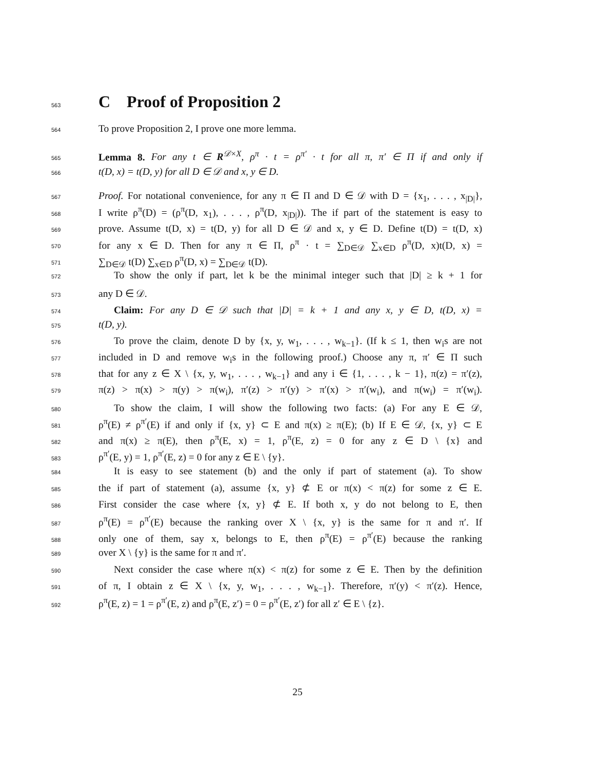563
C Proof of Proposition 2
564 To prove Proposition 2, I prove one more lemma.
565 Lemma 8. For any t ∈ R<sup>𝒟×X</sup>, ρ<sup>π</sup> · t = ρ<sup>π′</sup> · t for all π, π′ ∈ Π if and only if
566 t(D, x) = t(D, y) for all D ∈ 𝒟 and x, y ∈ D.
567 Proof. For notational convenience, for any π ∈ Π and D ∈ 𝒟 with D = {x<sub>1</sub>, . . . , x<sub>|D|</sub>},
568 I write ρ<sup>π</sup>(D) = (ρ<sup>π</sup>(D, x<sub>1</sub>), . . . , ρ<sup>π</sup>(D, x<sub>|D|</sub>)). The if part of the statement is easy to
569 prove. Assume t(D, x) = t(D, y) for all D ∈ 𝒟 and x, y ∈ D. Define t(D) = t(D, x)
570 for any x ∈ D. Then for any π ∈ Π, ρ<sup>π</sup> · t = ∑<sub>D∈𝒟</sub> ∑<sub>x∈D</sub> ρ<sup>π</sup>(D, x)t(D, x) =
571 ∑<sub>D∈𝒟</sub> t(D) ∑<sub>x∈D</sub> ρ<sup>π</sup>(D, x) = ∑<sub>D∈𝒟</sub> t(D).
572 To show the only if part, let k be the minimal integer such that |D| ≥ k + 1 for
573 any D ∈ 𝒟.
574 Claim: For any D ∈ 𝒟 such that |D| = k + 1 and any x, y ∈ D, t(D, x) =
575 t(D, y).
576 To prove the claim, denote D by {x, y, w<sub>1</sub>, . . . , w<sub>k−1</sub>}. (If k ≤ 1, then w<sub>i</sub>s are not
577 included in D and remove w<sub>i</sub>s in the following proof.) Choose any π, π′ ∈ Π such
578 that for any z ∈ X \ {x, y, w<sub>1</sub>, . . . , w<sub>k−1</sub>} and any i ∈ {1, . . . , k − 1}, π(z) = π′(z),
579 π(z) > π(x) > π(y) > π(w<sub>i</sub>), π′(z) > π′(y) > π′(x) > π′(w<sub>i</sub>), and π(w<sub>i</sub>) = π′(w<sub>i</sub>).
580 To show the claim, I will show the following two facts: (a) For any E ∈ 𝒟,
581 ρ<sup>π</sup>(E) ≠ ρ<sup>π′</sup>(E) if and only if {x, y} ⊂ E and π(x) ≥ π(E); (b) If E ∈ 𝒟, {x, y} ⊂ E
582 and π(x) ≥ π(E), then ρ<sup>π</sup>(E, x) = 1, ρ<sup>π</sup>(E, z) = 0 for any z ∈ D \ {x} and
583 ρ<sup>π′</sup>(E, y) = 1, ρ<sup>π′</sup>(E, z) = 0 for any z ∈ E \ {y}.
584 It is easy to see statement (b) and the only if part of statement (a). To show
585 the if part of statement (a), assume {x, y} ⊄ E or π(x) < π(z) for some z ∈ E.
586 First consider the case where {x, y} ⊄ E. If both x, y do not belong to E, then
587 ρ<sup>π</sup>(E) = ρ<sup>π′</sup>(E) because the ranking over X \ {x, y} is the same for π and π′. If
588 only one of them, say x, belongs to E, then ρ<sup>π</sup>(E) = ρ<sup>π′</sup>(E) because the ranking
589 over X \ {y} is the same for π and π′.
590 Next consider the case where π(x) < π(z) for some z ∈ E. Then by the definition
591 of π, I obtain z ∈ X \ {x, y, w<sub>1</sub>, . . . , w<sub>k−1</sub>}. Therefore, π′(y) < π′(z). Hence,
592 ρ<sup>π</sup>(E, z) = 1 = ρ<sup>π′</sup>(E, z) and ρ<sup>π</sup>(E, z′) = 0 = ρ<sup>π′</sup>(E, z′) for all z′ ∈ E \ {z}.
25